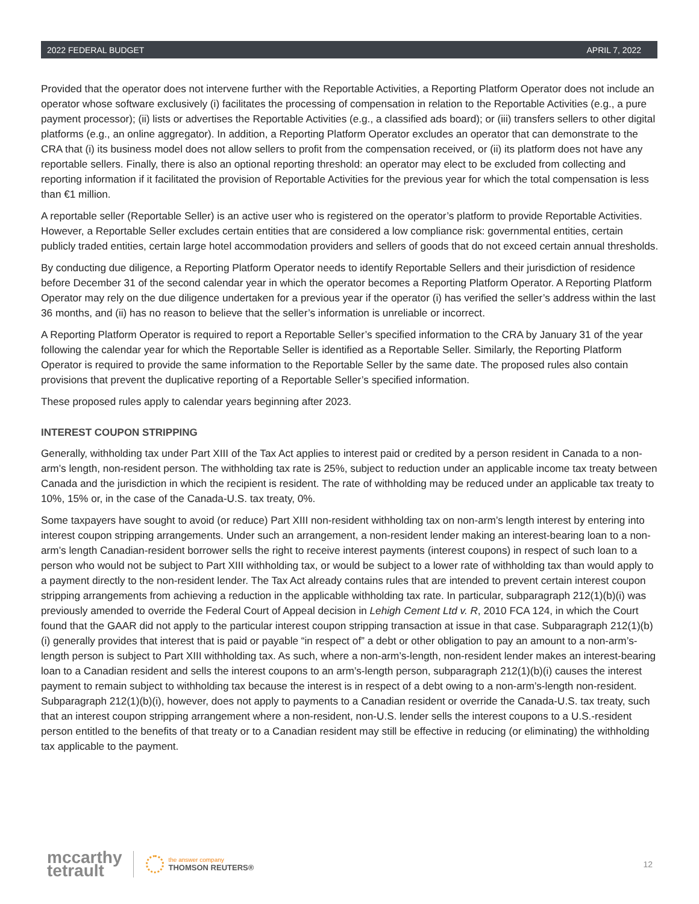2022 FEDERAL BUDGET APRIL 7, 2022
Provided that the operator does not intervene further with the Reportable Activities, a Reporting Platform Operator does not include an operator whose software exclusively (i) facilitates the processing of compensation in relation to the Reportable Activities (e.g., a pure payment processor); (ii) lists or advertises the Reportable Activities (e.g., a classified ads board); or (iii) transfers sellers to other digital platforms (e.g., an online aggregator). In addition, a Reporting Platform Operator excludes an operator that can demonstrate to the CRA that (i) its business model does not allow sellers to profit from the compensation received, or (ii) its platform does not have any reportable sellers. Finally, there is also an optional reporting threshold: an operator may elect to be excluded from collecting and reporting information if it facilitated the provision of Reportable Activities for the previous year for which the total compensation is less than €1 million.
A reportable seller (Reportable Seller) is an active user who is registered on the operator’s platform to provide Reportable Activities. However, a Reportable Seller excludes certain entities that are considered a low compliance risk: governmental entities, certain publicly traded entities, certain large hotel accommodation providers and sellers of goods that do not exceed certain annual thresholds.
By conducting due diligence, a Reporting Platform Operator needs to identify Reportable Sellers and their jurisdiction of residence before December 31 of the second calendar year in which the operator becomes a Reporting Platform Operator. A Reporting Platform Operator may rely on the due diligence undertaken for a previous year if the operator (i) has verified the seller’s address within the last 36 months, and (ii) has no reason to believe that the seller’s information is unreliable or incorrect.
A Reporting Platform Operator is required to report a Reportable Seller’s specified information to the CRA by January 31 of the year following the calendar year for which the Reportable Seller is identified as a Reportable Seller. Similarly, the Reporting Platform Operator is required to provide the same information to the Reportable Seller by the same date. The proposed rules also contain provisions that prevent the duplicative reporting of a Reportable Seller’s specified information.
These proposed rules apply to calendar years beginning after 2023.
INTEREST COUPON STRIPPING
Generally, withholding tax under Part XIII of the Tax Act applies to interest paid or credited by a person resident in Canada to a non-arm’s length, non-resident person. The withholding tax rate is 25%, subject to reduction under an applicable income tax treaty between Canada and the jurisdiction in which the recipient is resident. The rate of withholding may be reduced under an applicable tax treaty to 10%, 15% or, in the case of the Canada-U.S. tax treaty, 0%.
Some taxpayers have sought to avoid (or reduce) Part XIII non-resident withholding tax on non-arm’s length interest by entering into interest coupon stripping arrangements. Under such an arrangement, a non-resident lender making an interest-bearing loan to a non-arm’s length Canadian-resident borrower sells the right to receive interest payments (interest coupons) in respect of such loan to a person who would not be subject to Part XIII withholding tax, or would be subject to a lower rate of withholding tax than would apply to a payment directly to the non-resident lender. The Tax Act already contains rules that are intended to prevent certain interest coupon stripping arrangements from achieving a reduction in the applicable withholding tax rate. In particular, subparagraph 212(1)(b)(i) was previously amended to override the Federal Court of Appeal decision in Lehigh Cement Ltd v. R, 2010 FCA 124, in which the Court found that the GAAR did not apply to the particular interest coupon stripping transaction at issue in that case. Subparagraph 212(1)(b)(i) generally provides that interest that is paid or payable “in respect of” a debt or other obligation to pay an amount to a non-arm’s-length person is subject to Part XIII withholding tax. As such, where a non-arm’s-length, non-resident lender makes an interest-bearing loan to a Canadian resident and sells the interest coupons to an arm’s-length person, subparagraph 212(1)(b)(i) causes the interest payment to remain subject to withholding tax because the interest is in respect of a debt owing to a non-arm’s-length non-resident. Subparagraph 212(1)(b)(i), however, does not apply to payments to a Canadian resident or override the Canada-U.S. tax treaty, such that an interest coupon stripping arrangement where a non-resident, non-U.S. lender sells the interest coupons to a U.S.-resident person entitled to the benefits of that treaty or to a Canadian resident may still be effective in reducing (or eliminating) the withholding tax applicable to the payment.
mccarthy
tetrault
the answer company
THOMSON REUTERS®
12